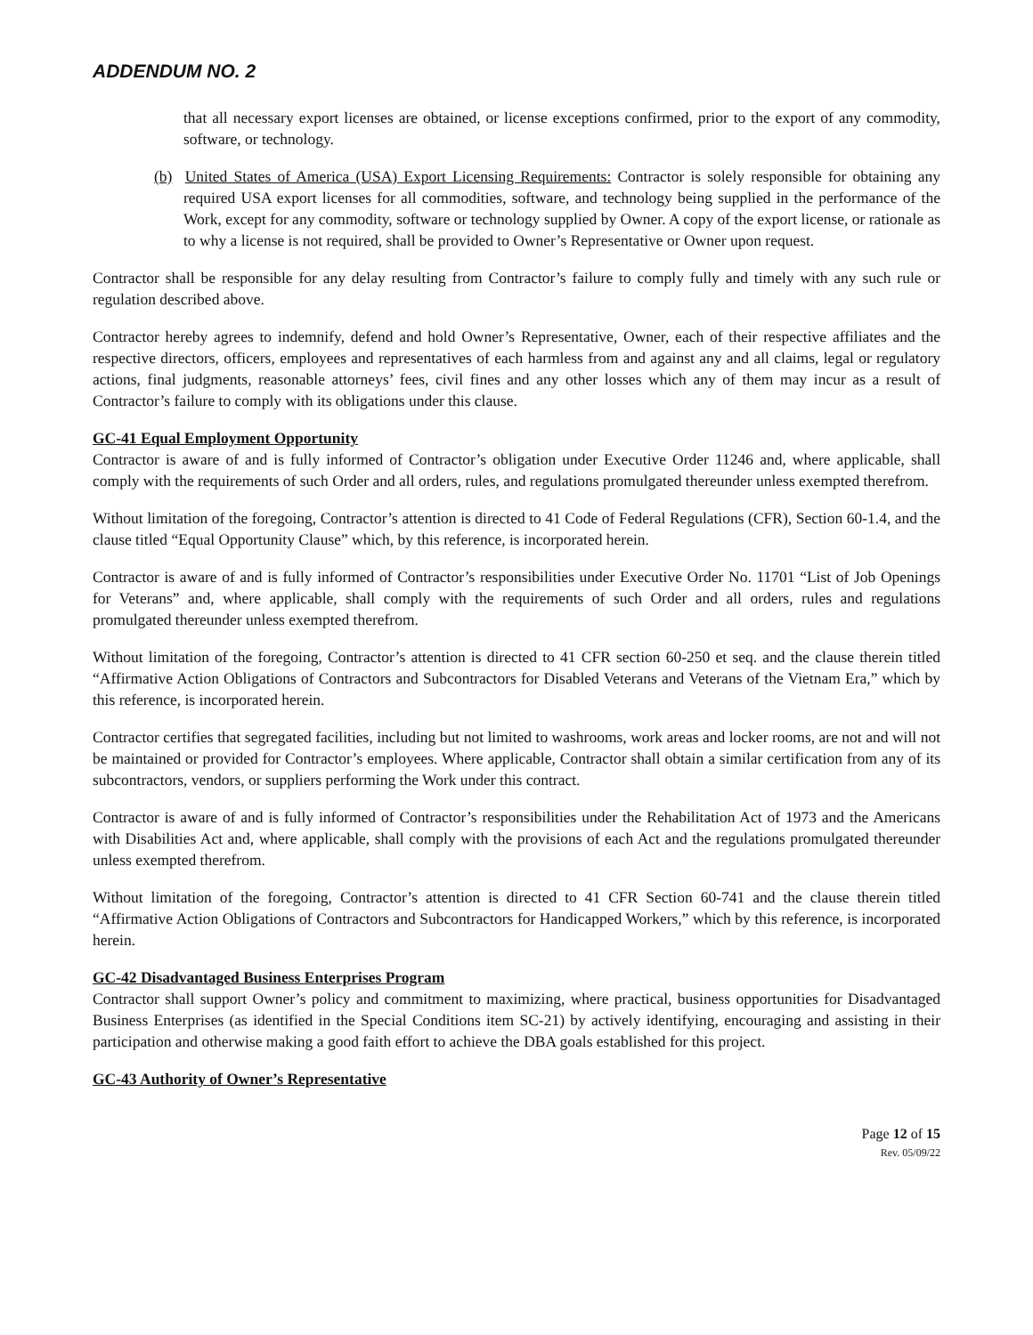ADDENDUM NO. 2
that all necessary export licenses are obtained, or license exceptions confirmed, prior to the export of any commodity, software, or technology.
(b) United States of America (USA) Export Licensing Requirements: Contractor is solely responsible for obtaining any required USA export licenses for all commodities, software, and technology being supplied in the performance of the Work, except for any commodity, software or technology supplied by Owner. A copy of the export license, or rationale as to why a license is not required, shall be provided to Owner’s Representative or Owner upon request.
Contractor shall be responsible for any delay resulting from Contractor’s failure to comply fully and timely with any such rule or regulation described above.
Contractor hereby agrees to indemnify, defend and hold Owner’s Representative, Owner, each of their respective affiliates and the respective directors, officers, employees and representatives of each harmless from and against any and all claims, legal or regulatory actions, final judgments, reasonable attorneys’ fees, civil fines and any other losses which any of them may incur as a result of Contractor’s failure to comply with its obligations under this clause.
GC-41 Equal Employment Opportunity
Contractor is aware of and is fully informed of Contractor’s obligation under Executive Order 11246 and, where applicable, shall comply with the requirements of such Order and all orders, rules, and regulations promulgated thereunder unless exempted therefrom.
Without limitation of the foregoing, Contractor’s attention is directed to 41 Code of Federal Regulations (CFR), Section 60-1.4, and the clause titled “Equal Opportunity Clause” which, by this reference, is incorporated herein.
Contractor is aware of and is fully informed of Contractor’s responsibilities under Executive Order No. 11701 “List of Job Openings for Veterans” and, where applicable, shall comply with the requirements of such Order and all orders, rules and regulations promulgated thereunder unless exempted therefrom.
Without limitation of the foregoing, Contractor’s attention is directed to 41 CFR section 60-250 et seq. and the clause therein titled “Affirmative Action Obligations of Contractors and Subcontractors for Disabled Veterans and Veterans of the Vietnam Era,” which by this reference, is incorporated herein.
Contractor certifies that segregated facilities, including but not limited to washrooms, work areas and locker rooms, are not and will not be maintained or provided for Contractor’s employees. Where applicable, Contractor shall obtain a similar certification from any of its subcontractors, vendors, or suppliers performing the Work under this contract.
Contractor is aware of and is fully informed of Contractor’s responsibilities under the Rehabilitation Act of 1973 and the Americans with Disabilities Act and, where applicable, shall comply with the provisions of each Act and the regulations promulgated thereunder unless exempted therefrom.
Without limitation of the foregoing, Contractor’s attention is directed to 41 CFR Section 60-741 and the clause therein titled “Affirmative Action Obligations of Contractors and Subcontractors for Handicapped Workers,” which by this reference, is incorporated herein.
GC-42 Disadvantaged Business Enterprises Program
Contractor shall support Owner’s policy and commitment to maximizing, where practical, business opportunities for Disadvantaged Business Enterprises (as identified in the Special Conditions item SC-21) by actively identifying, encouraging and assisting in their participation and otherwise making a good faith effort to achieve the DBA goals established for this project.
GC-43 Authority of Owner’s Representative
Page 12 of 15
Rev. 05/09/22